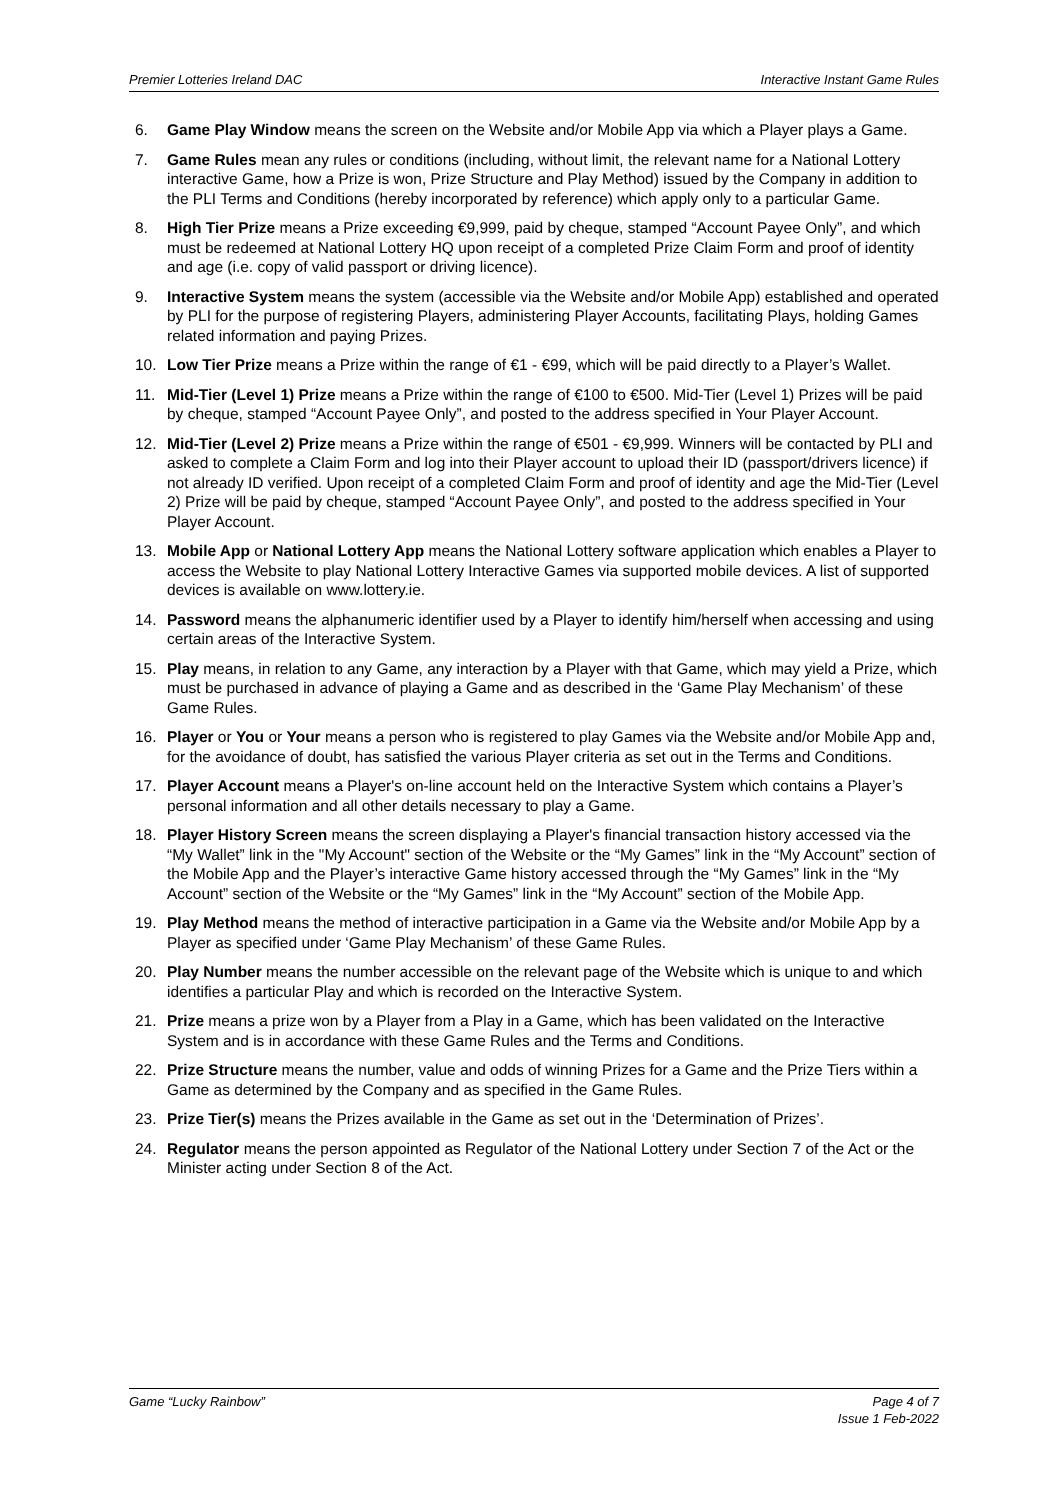Premier Lotteries Ireland DAC Interactive Instant Game Rules
6. Game Play Window means the screen on the Website and/or Mobile App via which a Player plays a Game.
7. Game Rules mean any rules or conditions (including, without limit, the relevant name for a National Lottery interactive Game, how a Prize is won, Prize Structure and Play Method) issued by the Company in addition to the PLI Terms and Conditions (hereby incorporated by reference) which apply only to a particular Game.
8. High Tier Prize means a Prize exceeding €9,999, paid by cheque, stamped “Account Payee Only”, and which must be redeemed at National Lottery HQ upon receipt of a completed Prize Claim Form and proof of identity and age (i.e. copy of valid passport or driving licence).
9. Interactive System means the system (accessible via the Website and/or Mobile App) established and operated by PLI for the purpose of registering Players, administering Player Accounts, facilitating Plays, holding Games related information and paying Prizes.
10. Low Tier Prize means a Prize within the range of €1 - €99, which will be paid directly to a Player’s Wallet.
11. Mid-Tier (Level 1) Prize means a Prize within the range of €100 to €500. Mid-Tier (Level 1) Prizes will be paid by cheque, stamped “Account Payee Only”, and posted to the address specified in Your Player Account.
12. Mid-Tier (Level 2) Prize means a Prize within the range of €501 - €9,999. Winners will be contacted by PLI and asked to complete a Claim Form and log into their Player account to upload their ID (passport/drivers licence) if not already ID verified. Upon receipt of a completed Claim Form and proof of identity and age the Mid-Tier (Level 2) Prize will be paid by cheque, stamped “Account Payee Only”, and posted to the address specified in Your Player Account.
13. Mobile App or National Lottery App means the National Lottery software application which enables a Player to access the Website to play National Lottery Interactive Games via supported mobile devices. A list of supported devices is available on www.lottery.ie.
14. Password means the alphanumeric identifier used by a Player to identify him/herself when accessing and using certain areas of the Interactive System.
15. Play means, in relation to any Game, any interaction by a Player with that Game, which may yield a Prize, which must be purchased in advance of playing a Game and as described in the ‘Game Play Mechanism’ of these Game Rules.
16. Player or You or Your means a person who is registered to play Games via the Website and/or Mobile App and, for the avoidance of doubt, has satisfied the various Player criteria as set out in the Terms and Conditions.
17. Player Account means a Player's on-line account held on the Interactive System which contains a Player’s personal information and all other details necessary to play a Game.
18. Player History Screen means the screen displaying a Player's financial transaction history accessed via the “My Wallet” link in the "My Account" section of the Website or the “My Games” link in the “My Account” section of the Mobile App and the Player’s interactive Game history accessed through the “My Games” link in the “My Account” section of the Website or the “My Games” link in the “My Account” section of the Mobile App.
19. Play Method means the method of interactive participation in a Game via the Website and/or Mobile App by a Player as specified under ‘Game Play Mechanism’ of these Game Rules.
20. Play Number means the number accessible on the relevant page of the Website which is unique to and which identifies a particular Play and which is recorded on the Interactive System.
21. Prize means a prize won by a Player from a Play in a Game, which has been validated on the Interactive System and is in accordance with these Game Rules and the Terms and Conditions.
22. Prize Structure means the number, value and odds of winning Prizes for a Game and the Prize Tiers within a Game as determined by the Company and as specified in the Game Rules.
23. Prize Tier(s) means the Prizes available in the Game as set out in the ‘Determination of Prizes’.
24. Regulator means the person appointed as Regulator of the National Lottery under Section 7 of the Act or the Minister acting under Section 8 of the Act.
Game “Lucky Rainbow” Page 4 of 7
Issue 1 Feb-2022